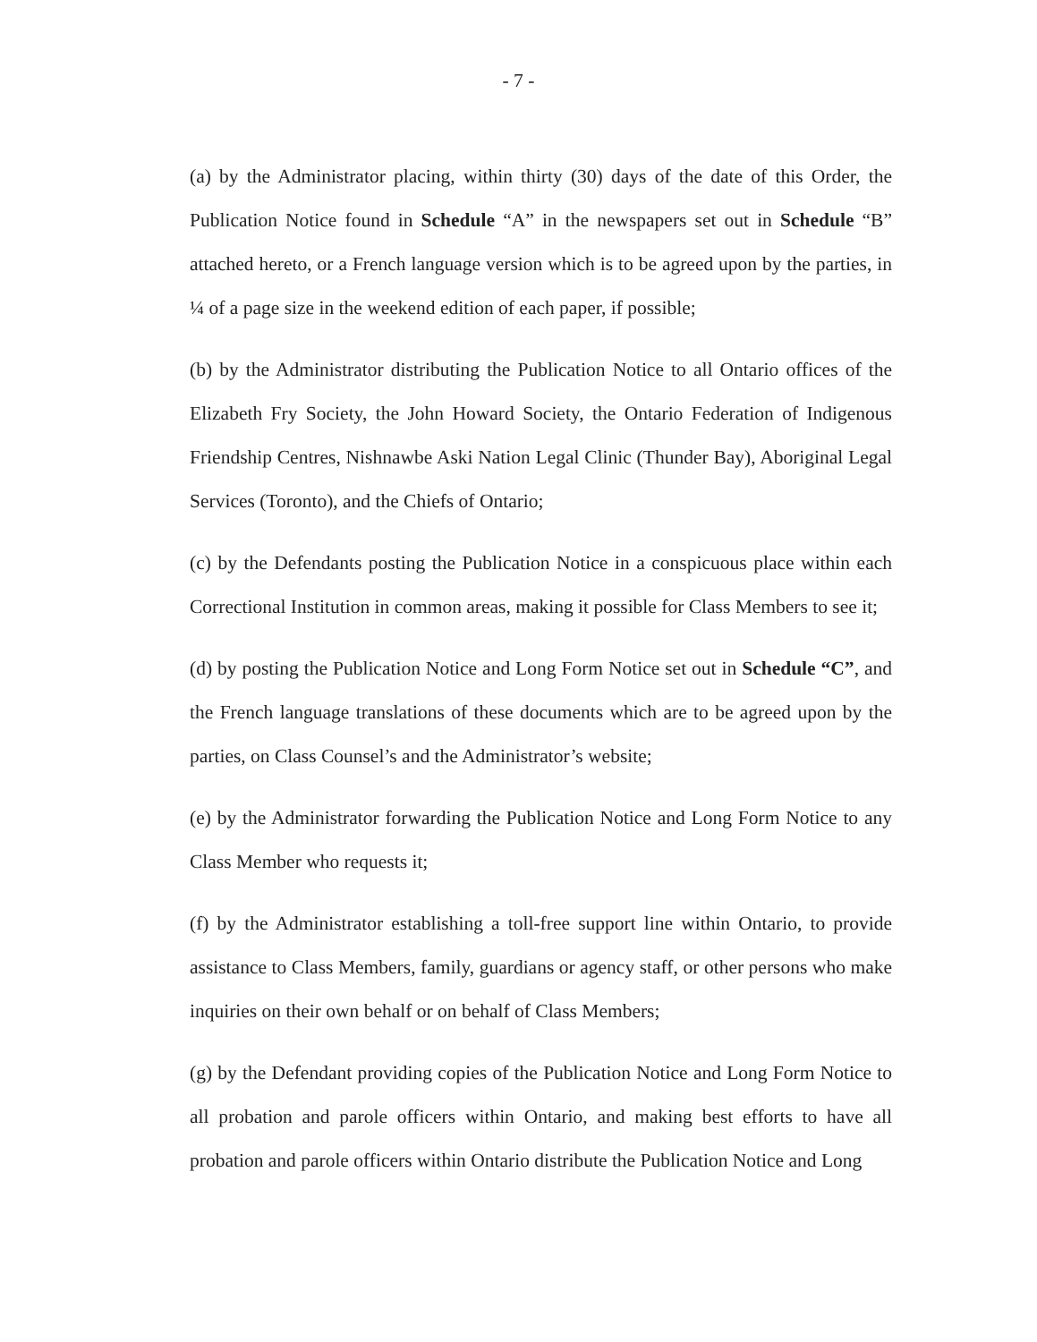- 7 -
(a) by the Administrator placing, within thirty (30) days of the date of this Order, the Publication Notice found in Schedule “A” in the newspapers set out in Schedule “B” attached hereto, or a French language version which is to be agreed upon by the parties, in ¼ of a page size in the weekend edition of each paper, if possible;
(b) by the Administrator distributing the Publication Notice to all Ontario offices of the Elizabeth Fry Society, the John Howard Society, the Ontario Federation of Indigenous Friendship Centres, Nishnawbe Aski Nation Legal Clinic (Thunder Bay), Aboriginal Legal Services (Toronto), and the Chiefs of Ontario;
(c) by the Defendants posting the Publication Notice in a conspicuous place within each Correctional Institution in common areas, making it possible for Class Members to see it;
(d) by posting the Publication Notice and Long Form Notice set out in Schedule “C”, and the French language translations of these documents which are to be agreed upon by the parties, on Class Counsel’s and the Administrator’s website;
(e) by the Administrator forwarding the Publication Notice and Long Form Notice to any Class Member who requests it;
(f) by the Administrator establishing a toll-free support line within Ontario, to provide assistance to Class Members, family, guardians or agency staff, or other persons who make inquiries on their own behalf or on behalf of Class Members;
(g) by the Defendant providing copies of the Publication Notice and Long Form Notice to all probation and parole officers within Ontario, and making best efforts to have all probation and parole officers within Ontario distribute the Publication Notice and Long